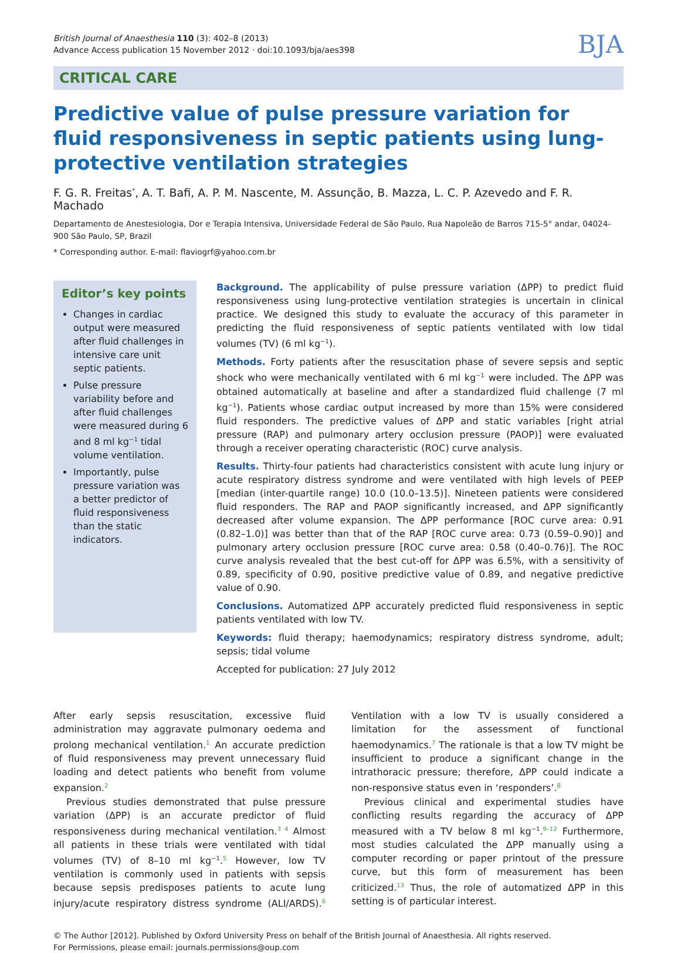British Journal of Anaesthesia 110 (3): 402–8 (2013)
Advance Access publication 15 November 2012 · doi:10.1093/bja/aes398
BJA
CRITICAL CARE
Predictive value of pulse pressure variation for fluid responsiveness in septic patients using lung-protective ventilation strategies
F. G. R. Freitas<sup>*</sup>, A. T. Bafi, A. P. M. Nascente, M. Assunção, B. Mazza, L. C. P. Azevedo and F. R. Machado
Departamento de Anestesiologia, Dor e Terapia Intensiva, Universidade Federal de São Paulo, Rua Napoleão de Barros 715-5° andar, 04024-900 São Paulo, SP, Brazil
* Corresponding author. E-mail: flaviogrf@yahoo.com.br
Editor’s key points
Changes in cardiac output were measured after fluid challenges in intensive care unit septic patients.
Pulse pressure variability before and after fluid challenges were measured during 6 and 8 ml kg<sup>−1</sup> tidal volume ventilation.
Importantly, pulse pressure variation was a better predictor of fluid responsiveness than the static indicators.
Background. The applicability of pulse pressure variation (ΔPP) to predict fluid responsiveness using lung-protective ventilation strategies is uncertain in clinical practice. We designed this study to evaluate the accuracy of this parameter in predicting the fluid responsiveness of septic patients ventilated with low tidal volumes (TV) (6 ml kg<sup>−1</sup>).
Methods. Forty patients after the resuscitation phase of severe sepsis and septic shock who were mechanically ventilated with 6 ml kg<sup>−1</sup> were included. The ΔPP was obtained automatically at baseline and after a standardized fluid challenge (7 ml kg<sup>−1</sup>). Patients whose cardiac output increased by more than 15% were considered fluid responders. The predictive values of ΔPP and static variables [right atrial pressure (RAP) and pulmonary artery occlusion pressure (PAOP)] were evaluated through a receiver operating characteristic (ROC) curve analysis.
Results. Thirty-four patients had characteristics consistent with acute lung injury or acute respiratory distress syndrome and were ventilated with high levels of PEEP [median (inter-quartile range) 10.0 (10.0–13.5)]. Nineteen patients were considered fluid responders. The RAP and PAOP significantly increased, and ΔPP significantly decreased after volume expansion. The ΔPP performance [ROC curve area: 0.91 (0.82–1.0)] was better than that of the RAP [ROC curve area: 0.73 (0.59–0.90)] and pulmonary artery occlusion pressure [ROC curve area: 0.58 (0.40–0.76)]. The ROC curve analysis revealed that the best cut-off for ΔPP was 6.5%, with a sensitivity of 0.89, specificity of 0.90, positive predictive value of 0.89, and negative predictive value of 0.90.
Conclusions. Automatized ΔPP accurately predicted fluid responsiveness in septic patients ventilated with low TV.
Keywords: fluid therapy; haemodynamics; respiratory distress syndrome, adult; sepsis; tidal volume
Accepted for publication: 27 July 2012
After early sepsis resuscitation, excessive fluid administration may aggravate pulmonary oedema and prolong mechanical ventilation.<sup>1</sup> An accurate prediction of fluid responsiveness may prevent unnecessary fluid loading and detect patients who benefit from volume expansion.<sup>2</sup>
Previous studies demonstrated that pulse pressure variation (ΔPP) is an accurate predictor of fluid responsiveness during mechanical ventilation.<sup>3 4</sup> Almost all patients in these trials were ventilated with tidal volumes (TV) of 8–10 ml kg<sup>−1</sup>.<sup>5</sup> However, low TV ventilation is commonly used in patients with sepsis because sepsis predisposes patients to acute lung injury/acute respiratory distress syndrome (ALI/ARDS).<sup>6</sup> Ventilation with a low TV is usually considered a limitation for the assessment of functional haemodynamics.<sup>7</sup> The rationale is that a low TV might be insufficient to produce a significant change in the intrathoracic pressure; therefore, ΔPP could indicate a non-responsive status even in ‘responders’.<sup>8</sup>
Previous clinical and experimental studies have conflicting results regarding the accuracy of ΔPP measured with a TV below 8 ml kg<sup>−1</sup>.<sup>9–12</sup> Furthermore, most studies calculated the ΔPP manually using a computer recording or paper printout of the pressure curve, but this form of measurement has been criticized.<sup>13</sup> Thus, the role of automatized ΔPP in this setting is of particular interest.
© The Author [2012]. Published by Oxford University Press on behalf of the British Journal of Anaesthesia. All rights reserved.
For Permissions, please email: journals.permissions@oup.com